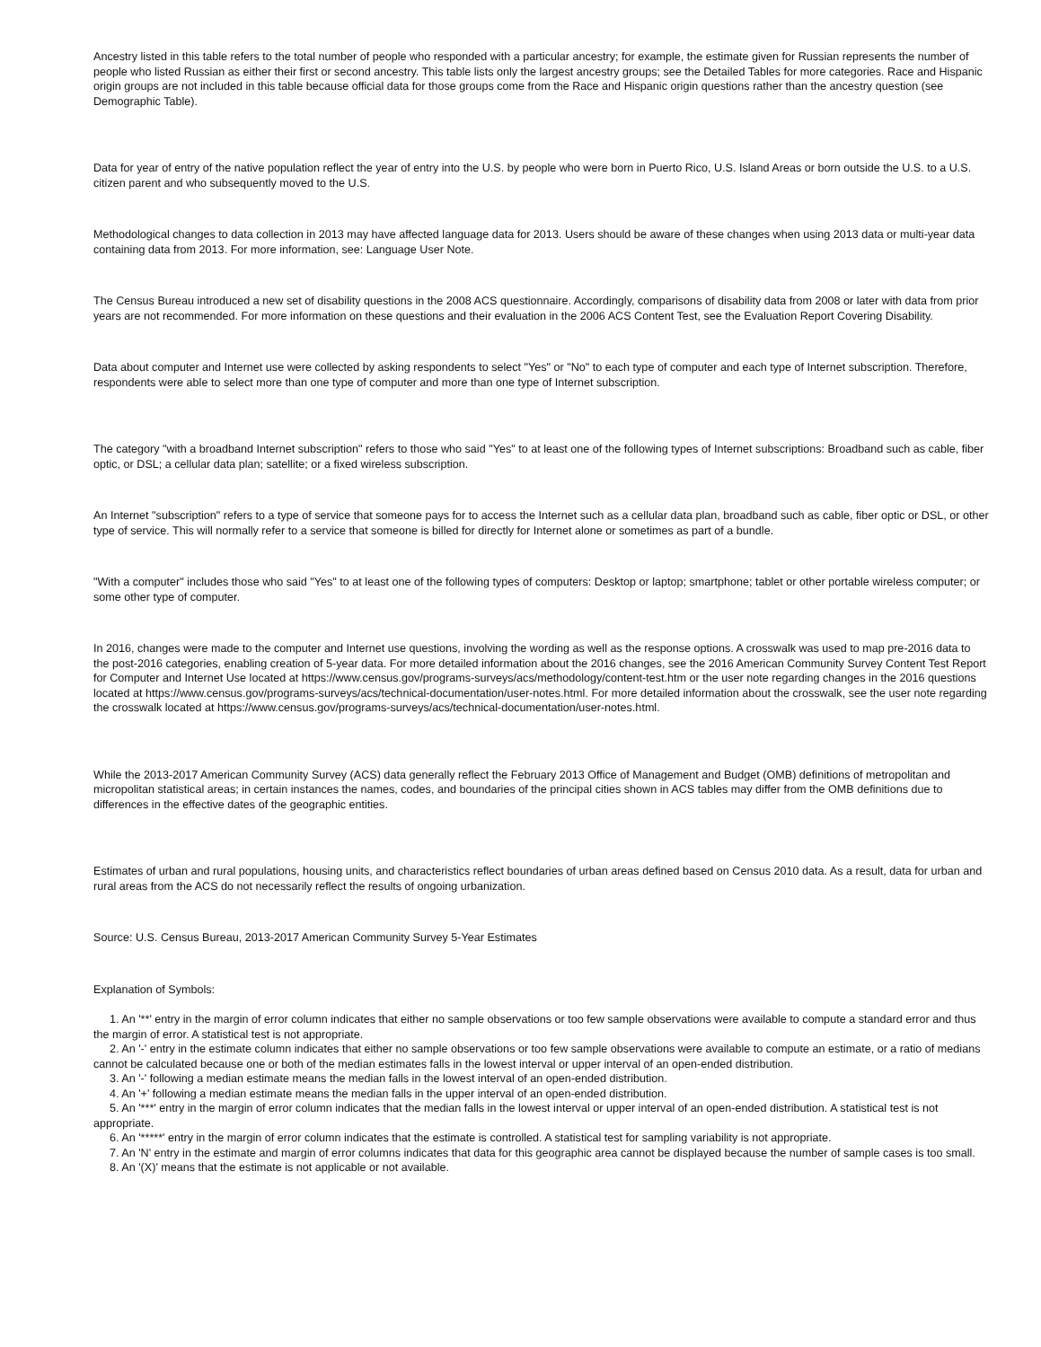Ancestry listed in this table refers to the total number of people who responded with a particular ancestry; for example, the estimate given for Russian represents the number of people who listed Russian as either their first or second ancestry. This table lists only the largest ancestry groups; see the Detailed Tables for more categories. Race and Hispanic origin groups are not included in this table because official data for those groups come from the Race and Hispanic origin questions rather than the ancestry question (see Demographic Table).
Data for year of entry of the native population reflect the year of entry into the U.S. by people who were born in Puerto Rico, U.S. Island Areas or born outside the U.S. to a U.S. citizen parent and who subsequently moved to the U.S.
Methodological changes to data collection in 2013 may have affected language data for 2013. Users should be aware of these changes when using 2013 data or multi-year data containing data from 2013. For more information, see: Language User Note.
The Census Bureau introduced a new set of disability questions in the 2008 ACS questionnaire. Accordingly, comparisons of disability data from 2008 or later with data from prior years are not recommended. For more information on these questions and their evaluation in the 2006 ACS Content Test, see the Evaluation Report Covering Disability.
Data about computer and Internet use were collected by asking respondents to select "Yes" or "No" to each type of computer and each type of Internet subscription. Therefore, respondents were able to select more than one type of computer and more than one type of Internet subscription.
The category "with a broadband Internet subscription" refers to those who said "Yes" to at least one of the following types of Internet subscriptions: Broadband such as cable, fiber optic, or DSL; a cellular data plan; satellite; or a fixed wireless subscription.
An Internet "subscription" refers to a type of service that someone pays for to access the Internet such as a cellular data plan, broadband such as cable, fiber optic or DSL, or other type of service. This will normally refer to a service that someone is billed for directly for Internet alone or sometimes as part of a bundle.
"With a computer" includes those who said "Yes" to at least one of the following types of computers: Desktop or laptop; smartphone; tablet or other portable wireless computer; or some other type of computer.
In 2016, changes were made to the computer and Internet use questions, involving the wording as well as the response options. A crosswalk was used to map pre-2016 data to the post-2016 categories, enabling creation of 5-year data. For more detailed information about the 2016 changes, see the 2016 American Community Survey Content Test Report for Computer and Internet Use located at https://www.census.gov/programs-surveys/acs/methodology/content-test.htm or the user note regarding changes in the 2016 questions located at https://www.census.gov/programs-surveys/acs/technical-documentation/user-notes.html. For more detailed information about the crosswalk, see the user note regarding the crosswalk located at https://www.census.gov/programs-surveys/acs/technical-documentation/user-notes.html.
While the 2013-2017 American Community Survey (ACS) data generally reflect the February 2013 Office of Management and Budget (OMB) definitions of metropolitan and micropolitan statistical areas; in certain instances the names, codes, and boundaries of the principal cities shown in ACS tables may differ from the OMB definitions due to differences in the effective dates of the geographic entities.
Estimates of urban and rural populations, housing units, and characteristics reflect boundaries of urban areas defined based on Census 2010 data. As a result, data for urban and rural areas from the ACS do not necessarily reflect the results of ongoing urbanization.
Source: U.S. Census Bureau, 2013-2017 American Community Survey 5-Year Estimates
Explanation of Symbols:
1. An '**' entry in the margin of error column indicates that either no sample observations or too few sample observations were available to compute a standard error and thus the margin of error. A statistical test is not appropriate.
2. An '-' entry in the estimate column indicates that either no sample observations or too few sample observations were available to compute an estimate, or a ratio of medians cannot be calculated because one or both of the median estimates falls in the lowest interval or upper interval of an open-ended distribution.
3. An '-' following a median estimate means the median falls in the lowest interval of an open-ended distribution.
4. An '+' following a median estimate means the median falls in the upper interval of an open-ended distribution.
5. An '***' entry in the margin of error column indicates that the median falls in the lowest interval or upper interval of an open-ended distribution. A statistical test is not appropriate.
6. An '*****' entry in the margin of error column indicates that the estimate is controlled. A statistical test for sampling variability is not appropriate.
7. An 'N' entry in the estimate and margin of error columns indicates that data for this geographic area cannot be displayed because the number of sample cases is too small.
8. An '(X)' means that the estimate is not applicable or not available.